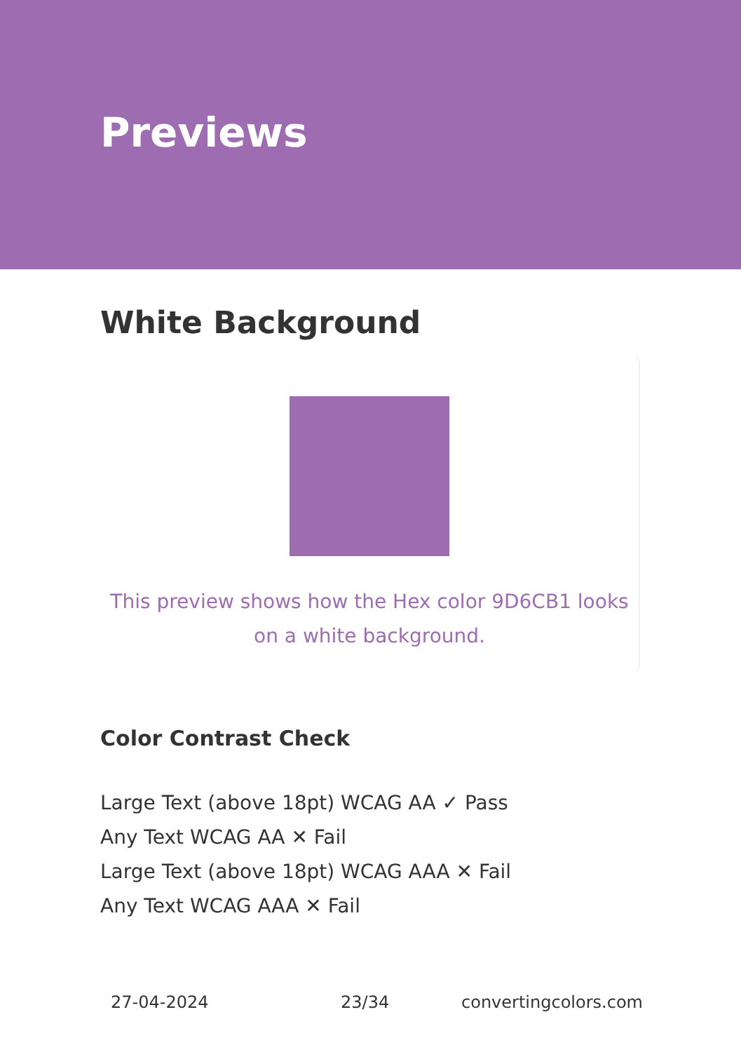Previews
White Background
This preview shows how the Hex color 9D6CB1 looks on a white background.
Color Contrast Check
Large Text (above 18pt) WCAG AA ✓ Pass
Any Text WCAG AA ✕ Fail
Large Text (above 18pt) WCAG AAA ✕ Fail
Any Text WCAG AAA ✕ Fail
27-04-2024 23/34 convertingcolors.com